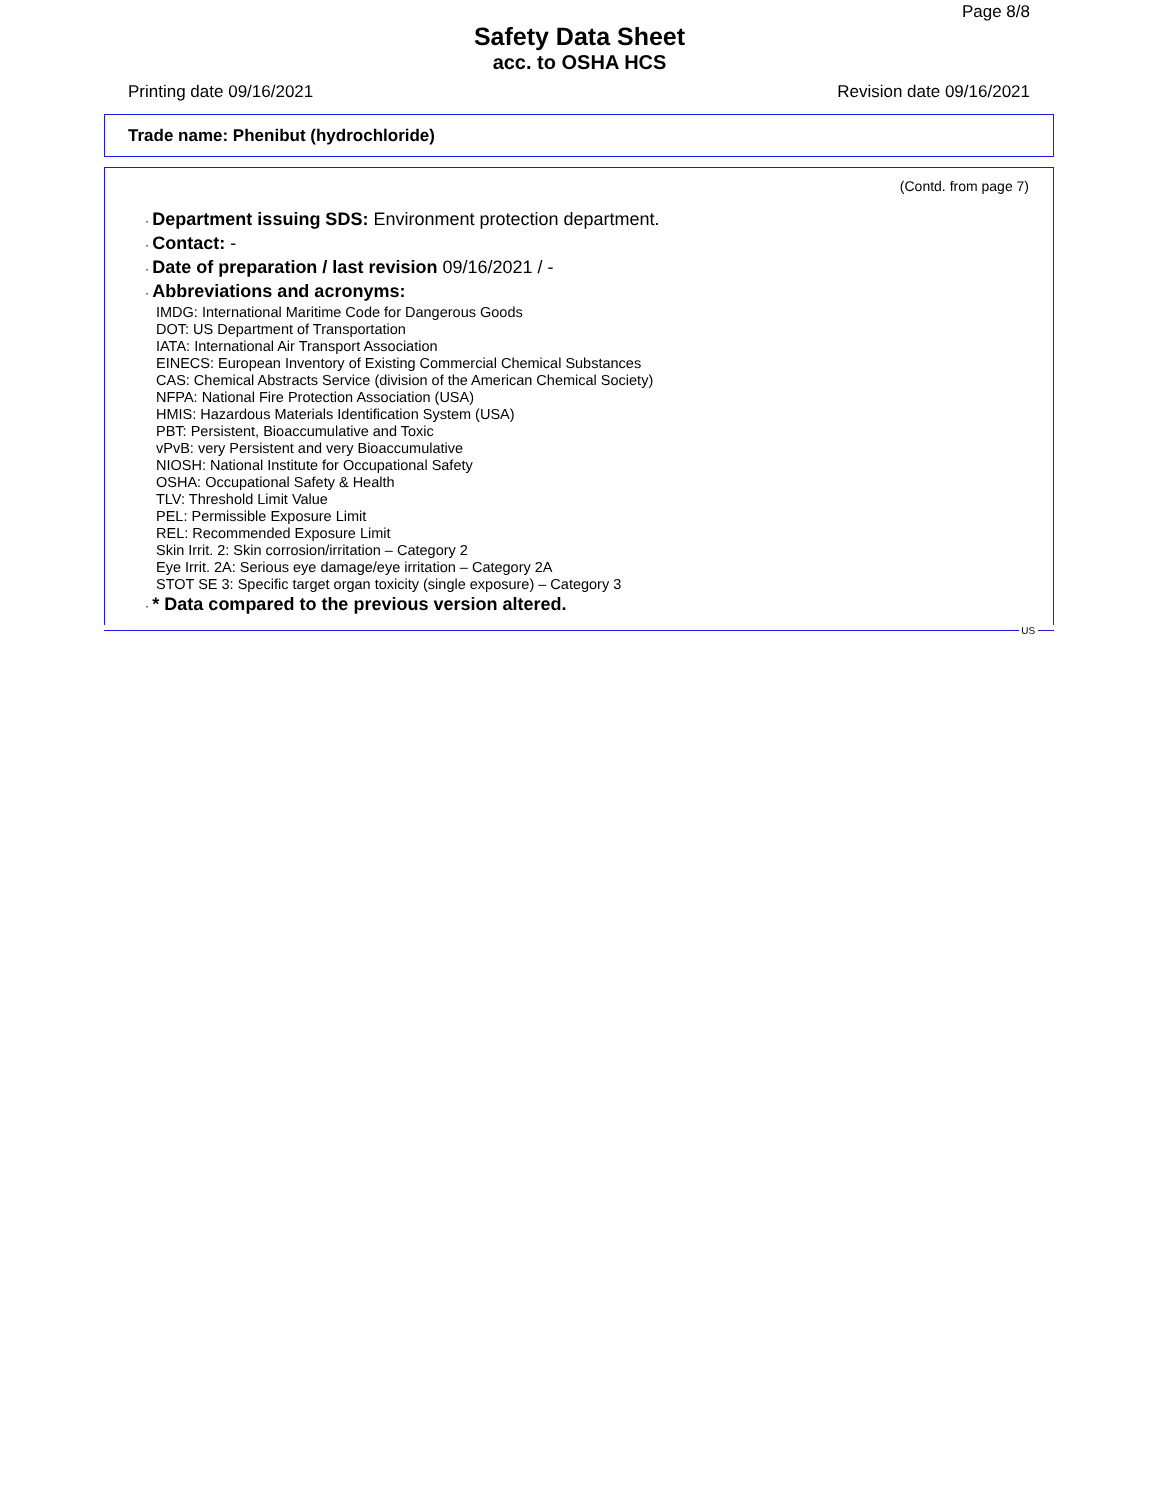Page 8/8
Safety Data Sheet
acc. to OSHA HCS
Printing date 09/16/2021 Revision date 09/16/2021
Trade name: Phenibut (hydrochloride)
(Contd. from page 7)
· Department issuing SDS: Environment protection department.
· Contact: -
· Date of preparation / last revision 09/16/2021 / -
· Abbreviations and acronyms:
IMDG: International Maritime Code for Dangerous Goods
DOT: US Department of Transportation
IATA: International Air Transport Association
EINECS: European Inventory of Existing Commercial Chemical Substances
CAS: Chemical Abstracts Service (division of the American Chemical Society)
NFPA: National Fire Protection Association (USA)
HMIS: Hazardous Materials Identification System (USA)
PBT: Persistent, Bioaccumulative and Toxic
vPvB: very Persistent and very Bioaccumulative
NIOSH: National Institute for Occupational Safety
OSHA: Occupational Safety & Health
TLV: Threshold Limit Value
PEL: Permissible Exposure Limit
REL: Recommended Exposure Limit
Skin Irrit. 2: Skin corrosion/irritation – Category 2
Eye Irrit. 2A: Serious eye damage/eye irritation – Category 2A
STOT SE 3: Specific target organ toxicity (single exposure) – Category 3
· * Data compared to the previous version altered.
US